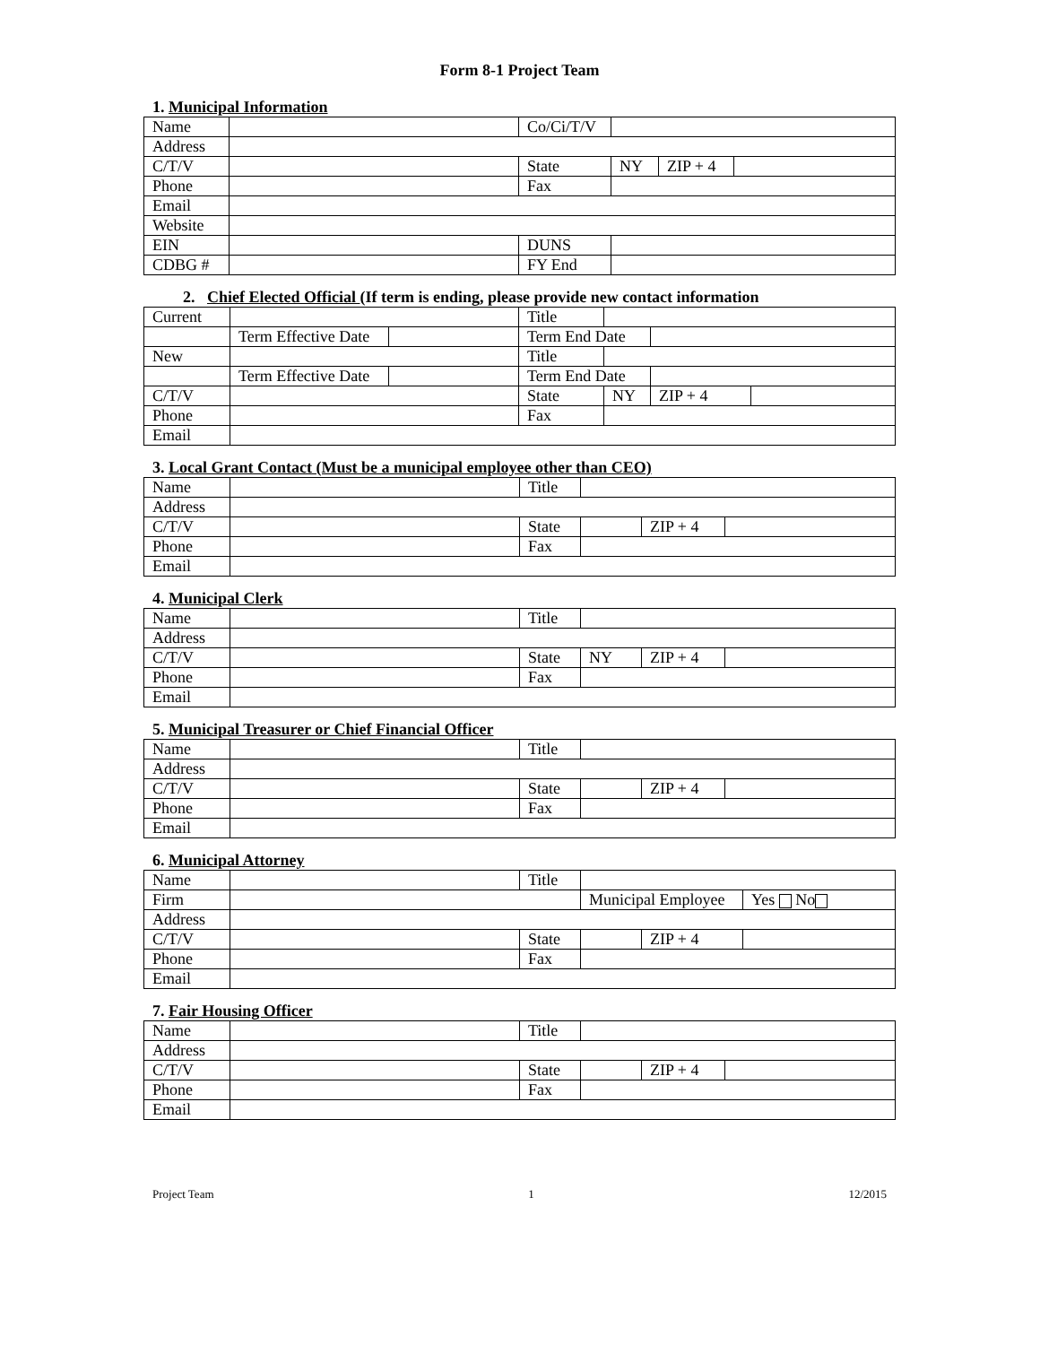Form 8-1 Project Team
1. Municipal Information
| Name | | Co/Ci/T/V | | | |
| Address | | | | | |
| C/T/V | | State | NY | ZIP + 4 | |
| Phone | | Fax | | | |
| Email | | | | | |
| Website | | | | | |
| EIN | | DUNS | | | |
| CDBG # | | FY End | | | |
2. Chief Elected Official (If term is ending, please provide new contact information
| Current | | | Title | | | |
| | Term Effective Date | | Term End Date | | | |
| New | | | Title | | | |
| | Term Effective Date | | Term End Date | | | |
| C/T/V | | | State | NY | ZIP + 4 | |
| Phone | | | Fax | | | |
| Email | | | | | | |
3. Local Grant Contact (Must be a municipal employee other than CEO)
| Name | | Title | | | |
| Address | | | | | |
| C/T/V | | State | | ZIP + 4 | |
| Phone | | Fax | | | |
| Email | | | | | |
4. Municipal Clerk
| Name | | Title | | | |
| Address | | | | | |
| C/T/V | | State | NY | ZIP + 4 | |
| Phone | | Fax | | | |
| Email | | | | | |
5. Municipal Treasurer or Chief Financial Officer
| Name | | Title | | | |
| Address | | | | | |
| C/T/V | | State | | ZIP + 4 | |
| Phone | | Fax | | | |
| Email | | | | | |
6. Municipal Attorney
| Name | | Title | | | |
| Firm | | | Municipal Employee | | Yes No |
| Address | | | | | |
| C/T/V | | State | | ZIP + 4 | |
| Phone | | Fax | | | |
| Email | | | | | |
7. Fair Housing Officer
| Name | | Title | | | |
| Address | | | | | |
| C/T/V | | State | | ZIP + 4 | |
| Phone | | Fax | | | |
| Email | | | | | |
Project Team 1 12/2015